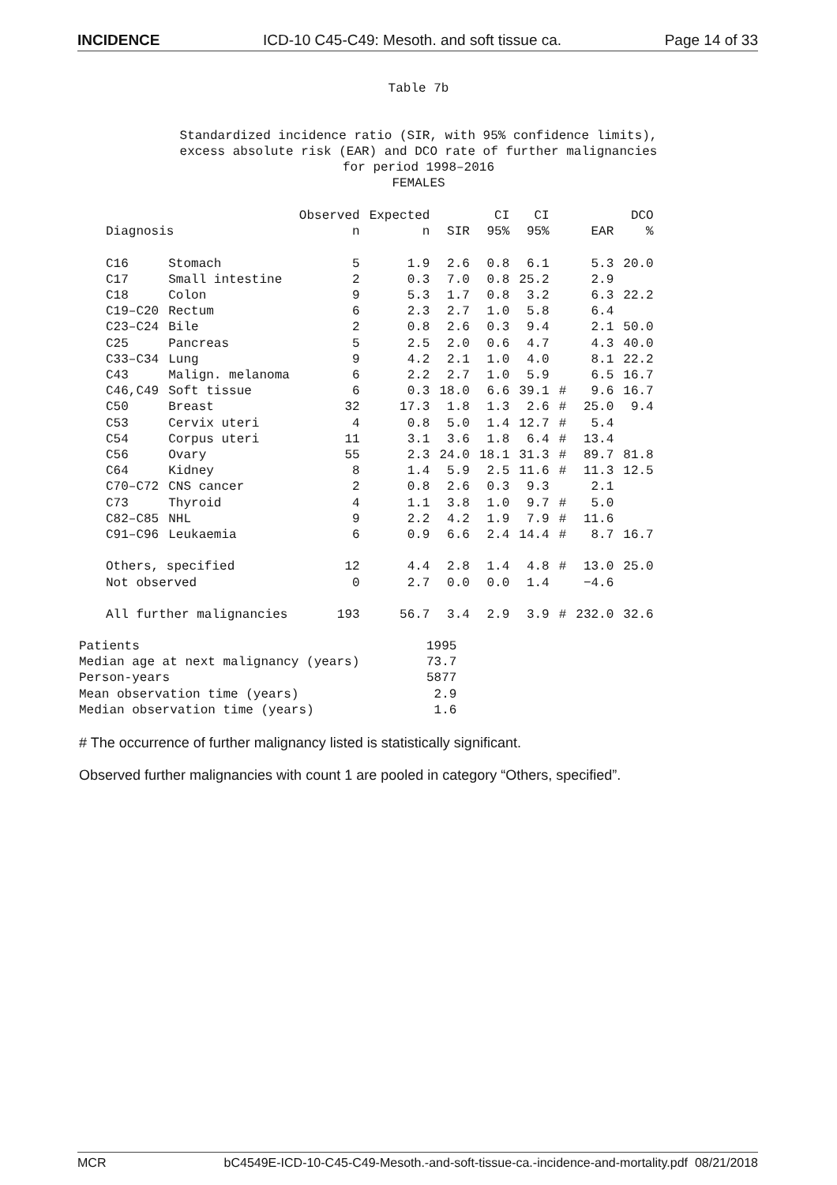INCIDENCE ICD-10 C45-C49: Mesoth. and soft tissue ca. Page 14 of 33
Table 7b
Standardized incidence ratio (SIR, with 95% confidence limits),
excess absolute risk (EAR) and DCO rate of further malignancies
for period 1998–2016
FEMALES
| Diagnosis | | Observed n | Expected n | SIR | CI 95% | CI 95% | | EAR | DCO % |
| --- | --- | --- | --- | --- | --- | --- | --- | --- | --- |
| C16 | Stomach | 5 | 1.9 | 2.6 | 0.8 | 6.1 | | 5.3 | 20.0 |
| C17 | Small intestine | 2 | 0.3 | 7.0 | 0.8 | 25.2 | | 2.9 | |
| C18 | Colon | 9 | 5.3 | 1.7 | 0.8 | 3.2 | | 6.3 | 22.2 |
| C19–C20 | Rectum | 6 | 2.3 | 2.7 | 1.0 | 5.8 | | 6.4 | |
| C23–C24 | Bile | 2 | 0.8 | 2.6 | 0.3 | 9.4 | | 2.1 | 50.0 |
| C25 | Pancreas | 5 | 2.5 | 2.0 | 0.6 | 4.7 | | 4.3 | 40.0 |
| C33–C34 | Lung | 9 | 4.2 | 2.1 | 1.0 | 4.0 | | 8.1 | 22.2 |
| C43 | Malign. melanoma | 6 | 2.2 | 2.7 | 1.0 | 5.9 | | 6.5 | 16.7 |
| C46,C49 | Soft tissue | 6 | 0.3 | 18.0 | 6.6 | 39.1 | # | 9.6 | 16.7 |
| C50 | Breast | 32 | 17.3 | 1.8 | 1.3 | 2.6 | # | 25.0 | 9.4 |
| C53 | Cervix uteri | 4 | 0.8 | 5.0 | 1.4 | 12.7 | # | 5.4 | |
| C54 | Corpus uteri | 11 | 3.1 | 3.6 | 1.8 | 6.4 | # | 13.4 | |
| C56 | Ovary | 55 | 2.3 | 24.0 | 18.1 | 31.3 | # | 89.7 | 81.8 |
| C64 | Kidney | 8 | 1.4 | 5.9 | 2.5 | 11.6 | # | 11.3 | 12.5 |
| C70–C72 | CNS cancer | 2 | 0.8 | 2.6 | 0.3 | 9.3 | | 2.1 | |
| C73 | Thyroid | 4 | 1.1 | 3.8 | 1.0 | 9.7 | # | 5.0 | |
| C82–C85 | NHL | 9 | 2.2 | 4.2 | 1.9 | 7.9 | # | 11.6 | |
| C91–C96 | Leukaemia | 6 | 0.9 | 6.6 | 2.4 | 14.4 | # | 8.7 | 16.7 |
| Others, specified | | 12 | 4.4 | 2.8 | 1.4 | 4.8 | # | 13.0 | 25.0 |
| Not observed | | 0 | 2.7 | 0.0 | 0.0 | 1.4 | | −4.6 | |
| All further malignancies | | 193 | 56.7 | 3.4 | 2.9 | 3.9 | # | 232.0 | 32.6 |
| Patients | 1995 |
| Median age at next malignancy (years) | 73.7 |
| Person-years | 5877 |
| Mean observation time (years) | 2.9 |
| Median observation time (years) | 1.6 |
# The occurrence of further malignancy listed is statistically significant.
Observed further malignancies with count 1 are pooled in category “Others, specified”.
MCR bC4549E-ICD-10-C45-C49-Mesoth.-and-soft-tissue-ca.-incidence-and-mortality.pdf 08/21/2018